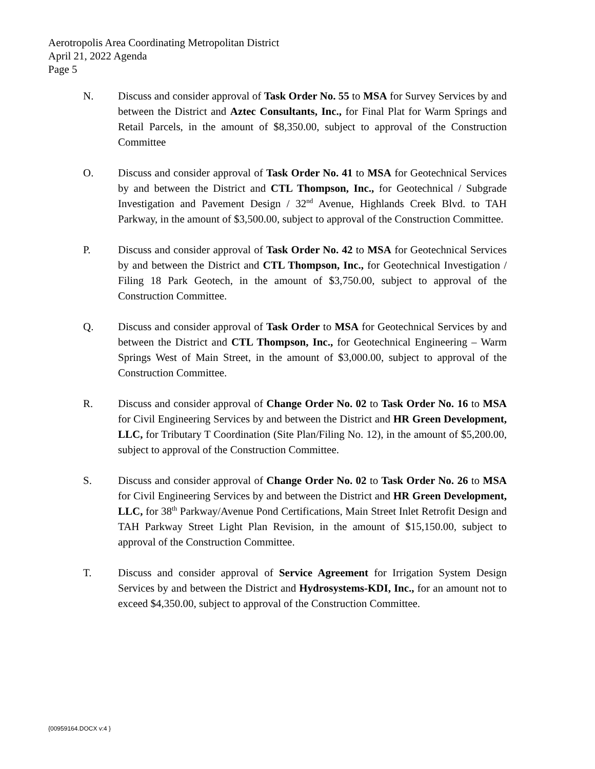Aerotropolis Area Coordinating Metropolitan District
April 21, 2022 Agenda
Page 5
N. Discuss and consider approval of Task Order No. 55 to MSA for Survey Services by and between the District and Aztec Consultants, Inc., for Final Plat for Warm Springs and Retail Parcels, in the amount of $8,350.00, subject to approval of the Construction Committee
O. Discuss and consider approval of Task Order No. 41 to MSA for Geotechnical Services by and between the District and CTL Thompson, Inc., for Geotechnical / Subgrade Investigation and Pavement Design / 32<sup>nd</sup> Avenue, Highlands Creek Blvd. to TAH Parkway, in the amount of $3,500.00, subject to approval of the Construction Committee.
P. Discuss and consider approval of Task Order No. 42 to MSA for Geotechnical Services by and between the District and CTL Thompson, Inc., for Geotechnical Investigation / Filing 18 Park Geotech, in the amount of $3,750.00, subject to approval of the Construction Committee.
Q. Discuss and consider approval of Task Order to MSA for Geotechnical Services by and between the District and CTL Thompson, Inc., for Geotechnical Engineering – Warm Springs West of Main Street, in the amount of $3,000.00, subject to approval of the Construction Committee.
R. Discuss and consider approval of Change Order No. 02 to Task Order No. 16 to MSA for Civil Engineering Services by and between the District and HR Green Development, LLC, for Tributary T Coordination (Site Plan/Filing No. 12), in the amount of $5,200.00, subject to approval of the Construction Committee.
S. Discuss and consider approval of Change Order No. 02 to Task Order No. 26 to MSA for Civil Engineering Services by and between the District and HR Green Development, LLC, for 38<sup>th</sup> Parkway/Avenue Pond Certifications, Main Street Inlet Retrofit Design and TAH Parkway Street Light Plan Revision, in the amount of $15,150.00, subject to approval of the Construction Committee.
T. Discuss and consider approval of Service Agreement for Irrigation System Design Services by and between the District and Hydrosystems-KDI, Inc., for an amount not to exceed $4,350.00, subject to approval of the Construction Committee.
{00959164.DOCX v:4 }